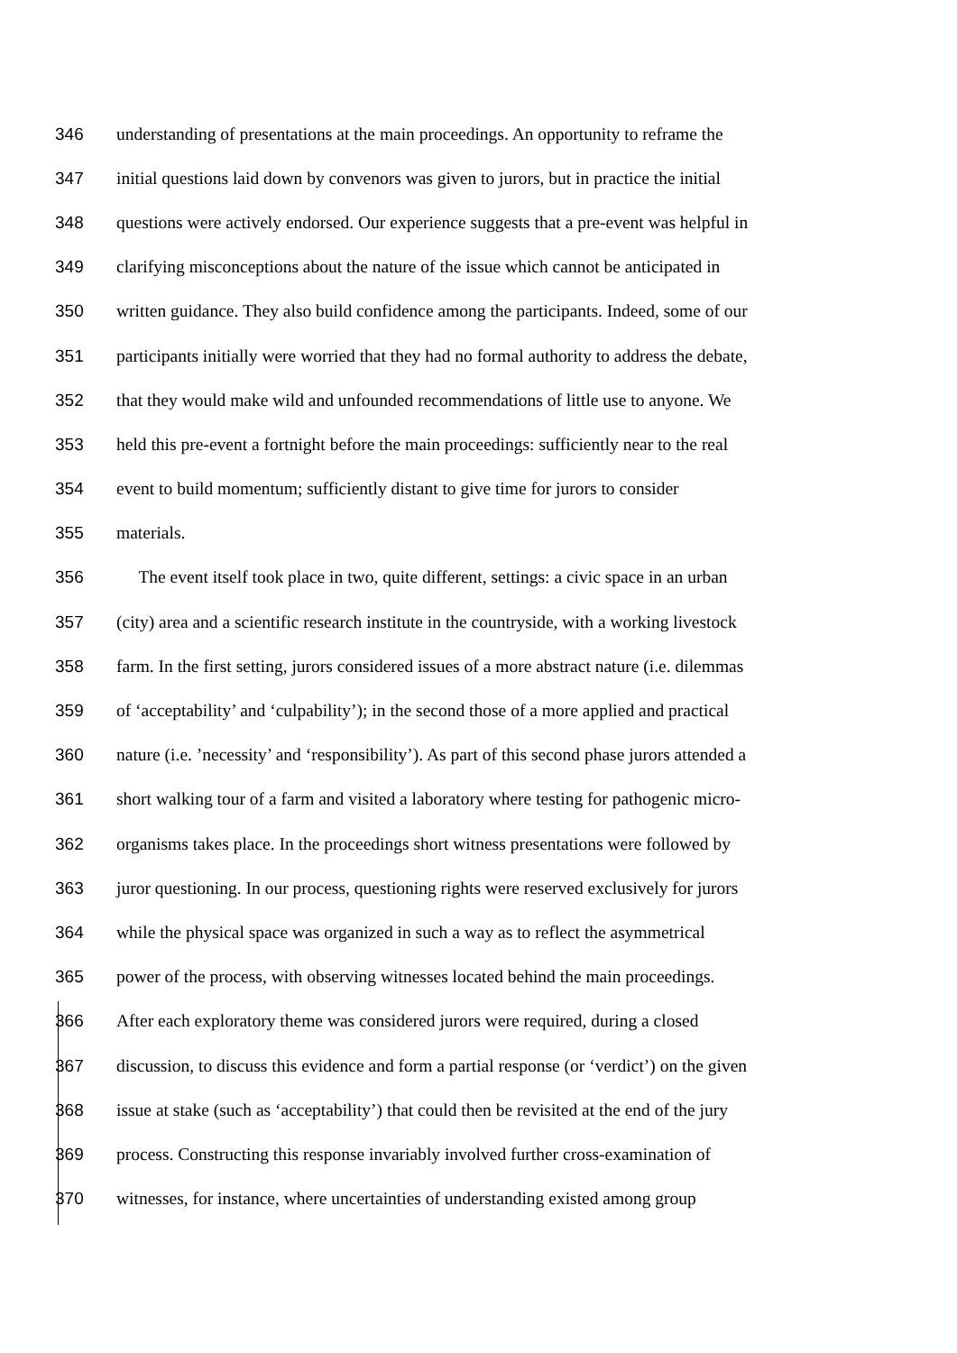346 understanding of presentations at the main proceedings. An opportunity to reframe the
347 initial questions laid down by convenors was given to jurors, but in practice the initial
348 questions were actively endorsed. Our experience suggests that a pre-event was helpful in
349 clarifying misconceptions about the nature of the issue which cannot be anticipated in
350 written guidance. They also build confidence among the participants. Indeed, some of our
351 participants initially were worried that they had no formal authority to address the debate,
352 that they would make wild and unfounded recommendations of little use to anyone. We
353 held this pre-event a fortnight before the main proceedings: sufficiently near to the real
354 event to build momentum; sufficiently distant to give time for jurors to consider
355 materials.
356 The event itself took place in two, quite different, settings: a civic space in an urban
357 (city) area and a scientific research institute in the countryside, with a working livestock
358 farm. In the first setting, jurors considered issues of a more abstract nature (i.e. dilemmas
359 of ‘acceptability’ and ‘culpability’); in the second those of a more applied and practical
360 nature (i.e. ’necessity’ and ‘responsibility’). As part of this second phase jurors attended a
361 short walking tour of a farm and visited a laboratory where testing for pathogenic micro-
362 organisms takes place. In the proceedings short witness presentations were followed by
363 juror questioning. In our process, questioning rights were reserved exclusively for jurors
364 while the physical space was organized in such a way as to reflect the asymmetrical
365 power of the process, with observing witnesses located behind the main proceedings.
366 After each exploratory theme was considered jurors were required, during a closed
367 discussion, to discuss this evidence and form a partial response (or ‘verdict’) on the given
368 issue at stake (such as ‘acceptability’) that could then be revisited at the end of the jury
369 process. Constructing this response invariably involved further cross-examination of
370 witnesses, for instance, where uncertainties of understanding existed among group